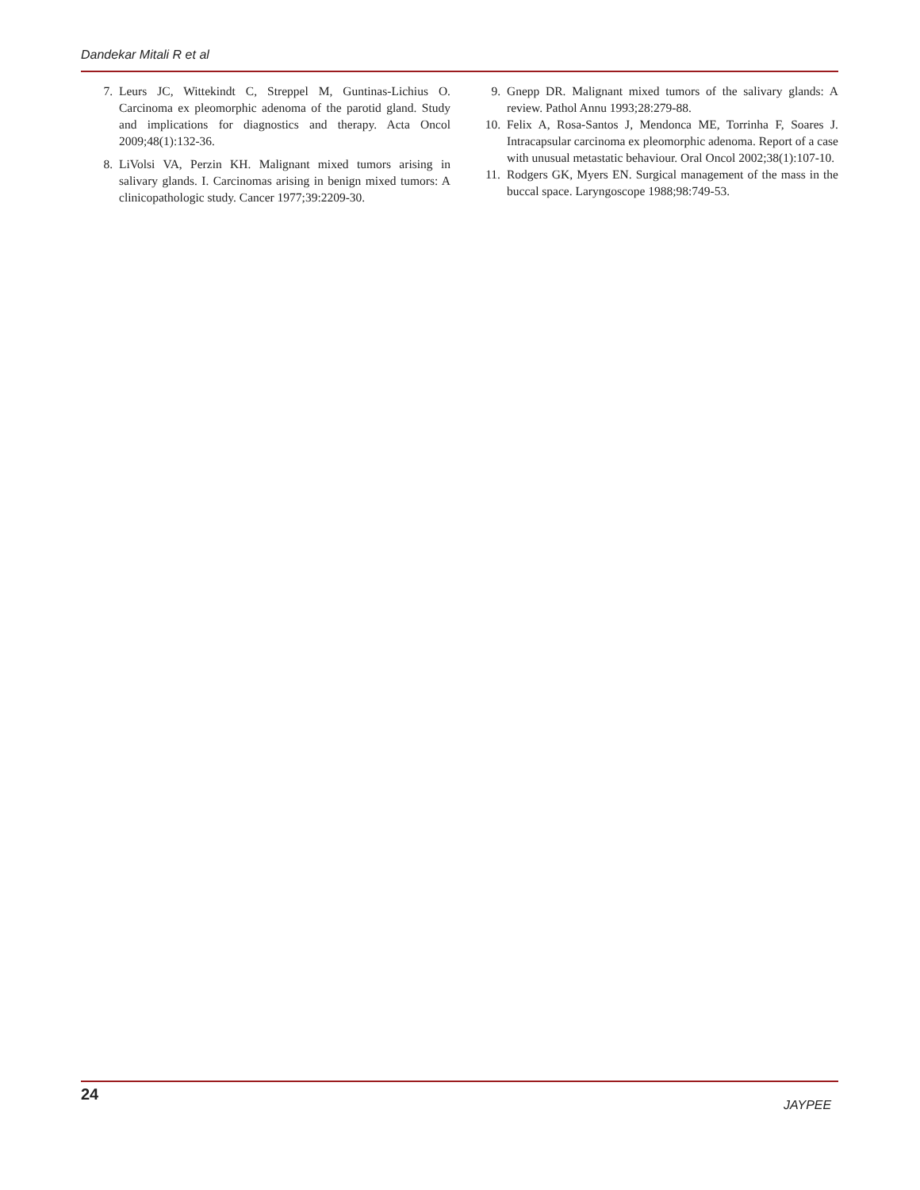Dandekar Mitali R et al
7. Leurs JC, Wittekindt C, Streppel M, Guntinas-Lichius O. Carcinoma ex pleomorphic adenoma of the parotid gland. Study and implications for diagnostics and therapy. Acta Oncol 2009;48(1):132-36.
8. LiVolsi VA, Perzin KH. Malignant mixed tumors arising in salivary glands. I. Carcinomas arising in benign mixed tumors: A clinicopathologic study. Cancer 1977;39:2209-30.
9. Gnepp DR. Malignant mixed tumors of the salivary glands: A review. Pathol Annu 1993;28:279-88.
10. Felix A, Rosa-Santos J, Mendonca ME, Torrinha F, Soares J. Intracapsular carcinoma ex pleomorphic adenoma. Report of a case with unusual metastatic behaviour. Oral Oncol 2002;38(1):107-10.
11. Rodgers GK, Myers EN. Surgical management of the mass in the buccal space. Laryngoscope 1988;98:749-53.
24
JAYPEE